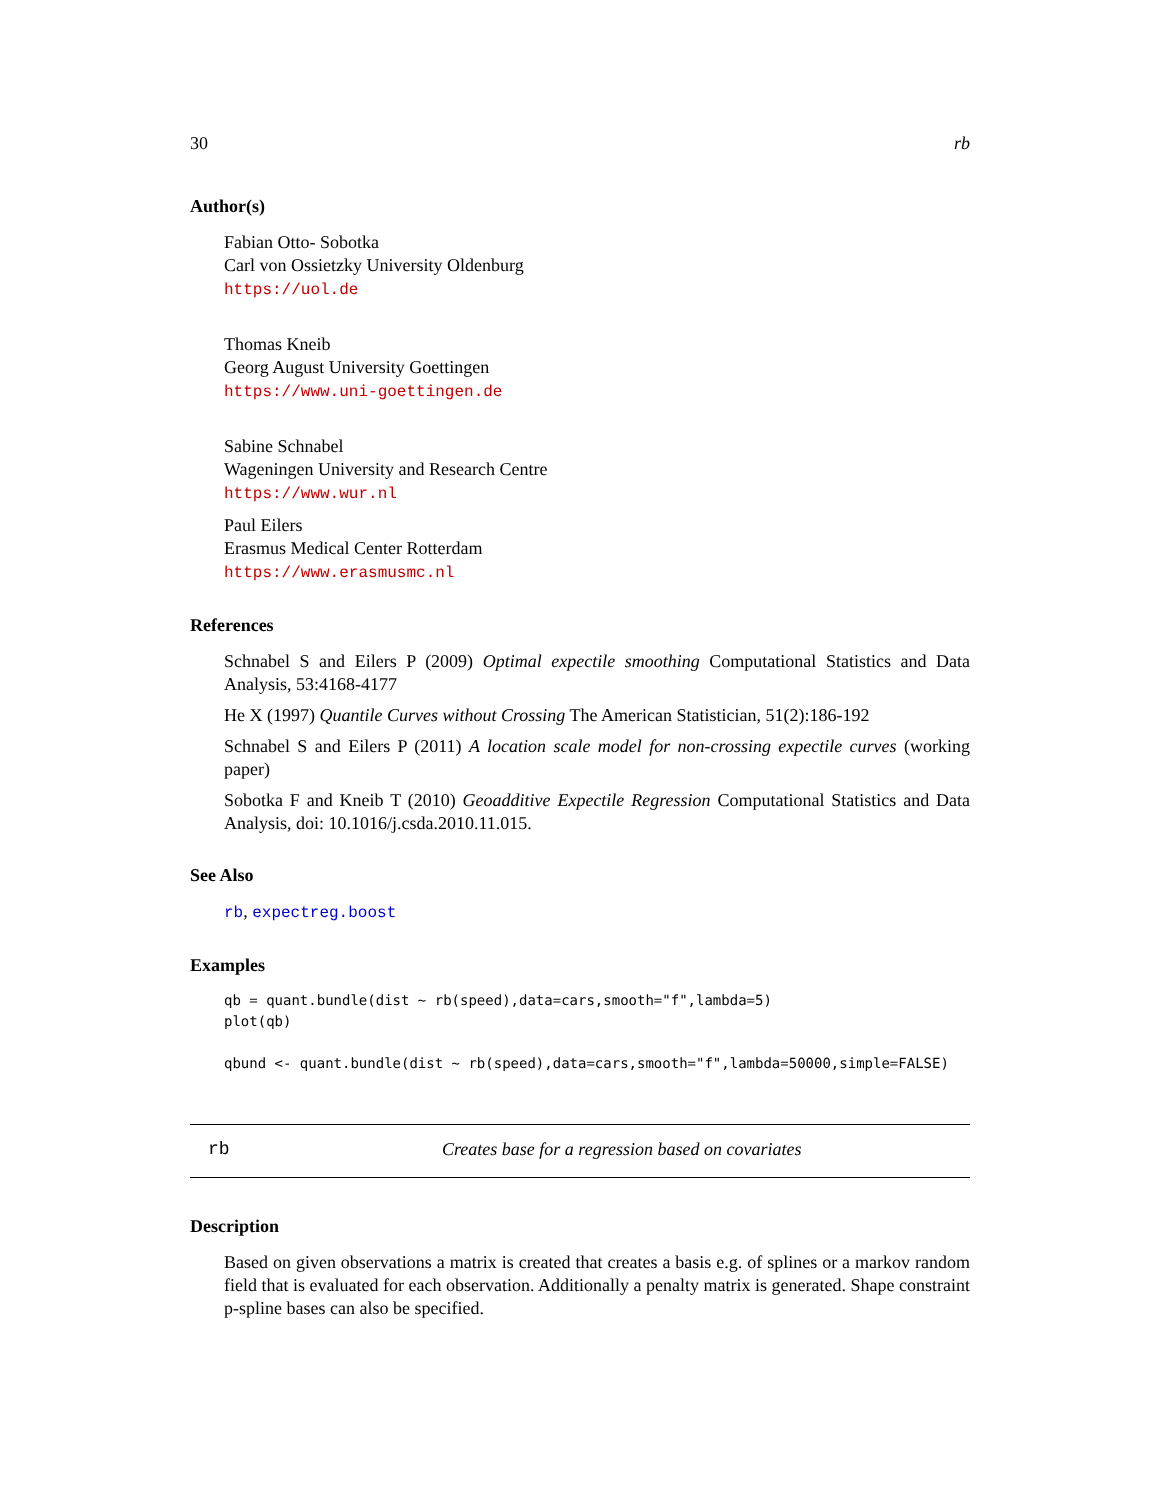30 rb
Author(s)
Fabian Otto- Sobotka
Carl von Ossietzky University Oldenburg
https://uol.de
Thomas Kneib
Georg August University Goettingen
https://www.uni-goettingen.de
Sabine Schnabel
Wageningen University and Research Centre
https://www.wur.nl
Paul Eilers
Erasmus Medical Center Rotterdam
https://www.erasmusmc.nl
References
Schnabel S and Eilers P (2009) Optimal expectile smoothing Computational Statistics and Data Analysis, 53:4168-4177
He X (1997) Quantile Curves without Crossing The American Statistician, 51(2):186-192
Schnabel S and Eilers P (2011) A location scale model for non-crossing expectile curves (working paper)
Sobotka F and Kneib T (2010) Geoadditive Expectile Regression Computational Statistics and Data Analysis, doi: 10.1016/j.csda.2010.11.015.
See Also
rb, expectreg.boost
Examples
qb = quant.bundle(dist ~ rb(speed),data=cars,smooth="f",lambda=5)
plot(qb)

qbund <- quant.bundle(dist ~ rb(speed),data=cars,smooth="f",lambda=50000,simple=FALSE)
rb Creates base for a regression based on covariates
Description
Based on given observations a matrix is created that creates a basis e.g. of splines or a markov random field that is evaluated for each observation. Additionally a penalty matrix is generated. Shape constraint p-spline bases can also be specified.